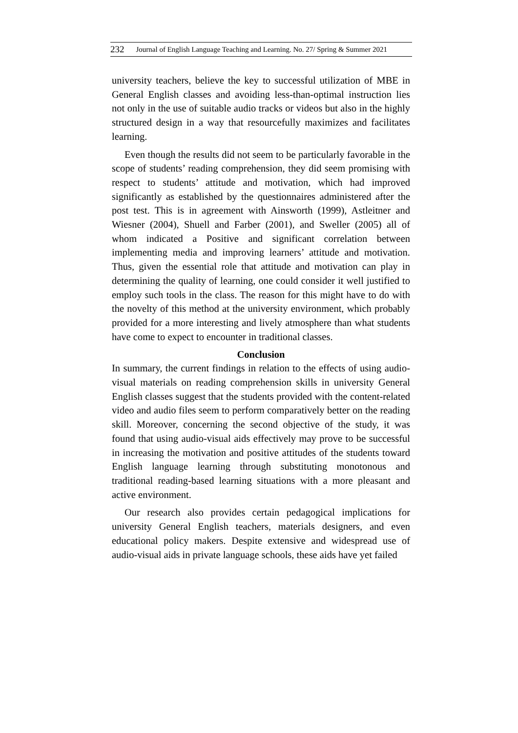232 Journal of English Language Teaching and Learning. No. 27/ Spring & Summer 2021
university teachers, believe the key to successful utilization of MBE in General English classes and avoiding less-than-optimal instruction lies not only in the use of suitable audio tracks or videos but also in the highly structured design in a way that resourcefully maximizes and facilitates learning.
Even though the results did not seem to be particularly favorable in the scope of students’ reading comprehension, they did seem promising with respect to students’ attitude and motivation, which had improved significantly as established by the questionnaires administered after the post test. This is in agreement with Ainsworth (1999), Astleitner and Wiesner (2004), Shuell and Farber (2001), and Sweller (2005) all of whom indicated a Positive and significant correlation between implementing media and improving learners’ attitude and motivation. Thus, given the essential role that attitude and motivation can play in determining the quality of learning, one could consider it well justified to employ such tools in the class. The reason for this might have to do with the novelty of this method at the university environment, which probably provided for a more interesting and lively atmosphere than what students have come to expect to encounter in traditional classes.
Conclusion
In summary, the current findings in relation to the effects of using audio-visual materials on reading comprehension skills in university General English classes suggest that the students provided with the content-related video and audio files seem to perform comparatively better on the reading skill. Moreover, concerning the second objective of the study, it was found that using audio-visual aids effectively may prove to be successful in increasing the motivation and positive attitudes of the students toward English language learning through substituting monotonous and traditional reading-based learning situations with a more pleasant and active environment.
Our research also provides certain pedagogical implications for university General English teachers, materials designers, and even educational policy makers. Despite extensive and widespread use of audio-visual aids in private language schools, these aids have yet failed